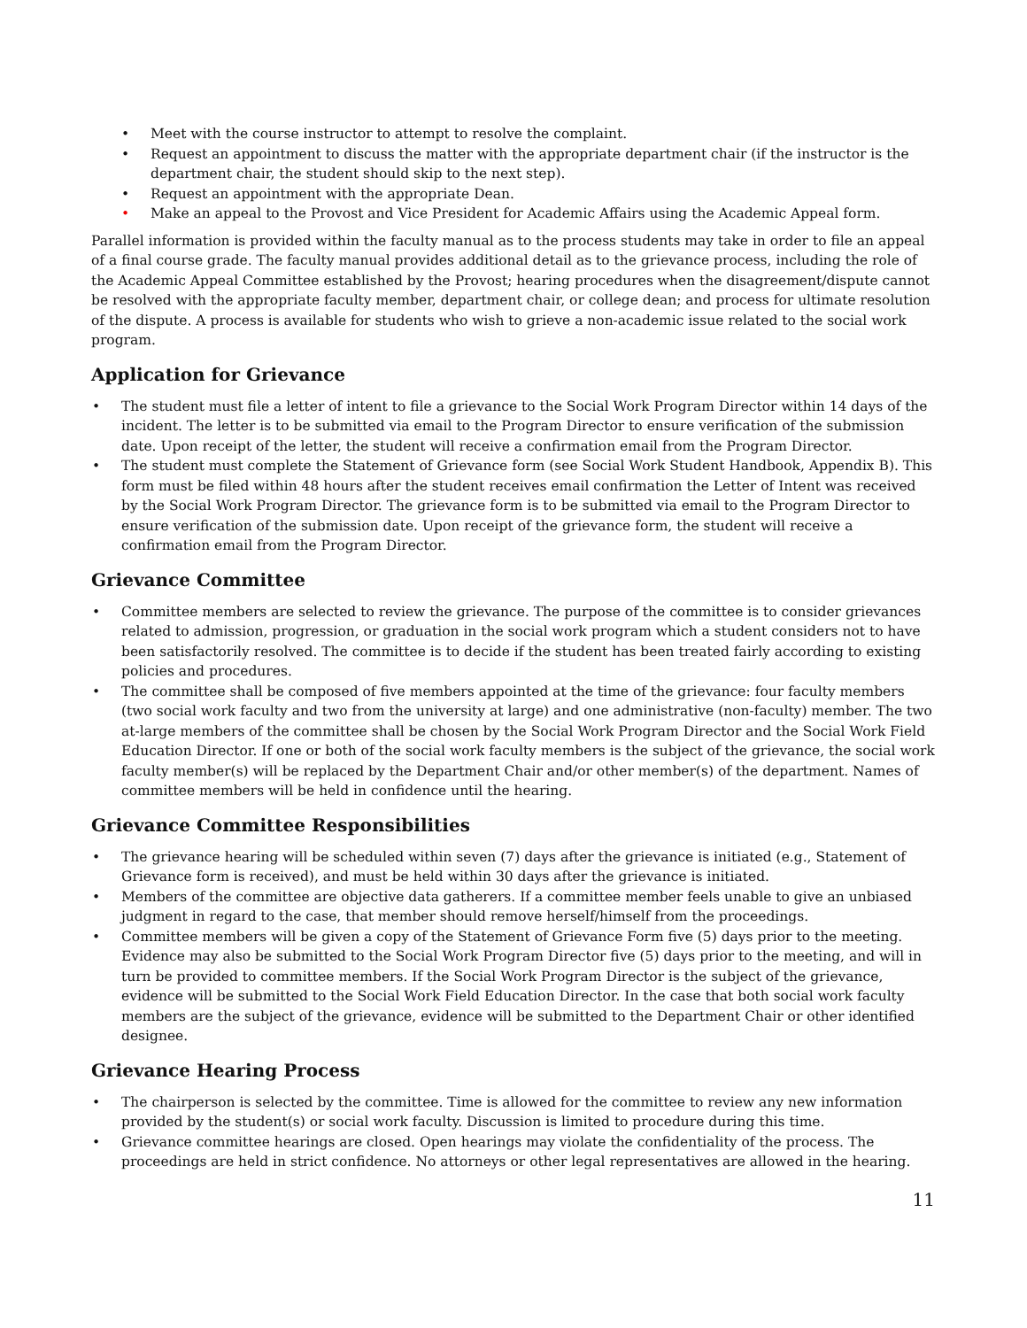• Meet with the course instructor to attempt to resolve the complaint.
• Request an appointment to discuss the matter with the appropriate department chair (if the instructor is the department chair, the student should skip to the next step).
• Request an appointment with the appropriate Dean.
• Make an appeal to the Provost and Vice President for Academic Affairs using the Academic Appeal form.
Parallel information is provided within the faculty manual as to the process students may take in order to file an appeal of a final course grade. The faculty manual provides additional detail as to the grievance process, including the role of the Academic Appeal Committee established by the Provost; hearing procedures when the disagreement/dispute cannot be resolved with the appropriate faculty member, department chair, or college dean; and process for ultimate resolution of the dispute. A process is available for students who wish to grieve a non-academic issue related to the social work program.
Application for Grievance
• The student must file a letter of intent to file a grievance to the Social Work Program Director within 14 days of the incident. The letter is to be submitted via email to the Program Director to ensure verification of the submission date. Upon receipt of the letter, the student will receive a confirmation email from the Program Director.
• The student must complete the Statement of Grievance form (see Social Work Student Handbook, Appendix B). This form must be filed within 48 hours after the student receives email confirmation the Letter of Intent was received by the Social Work Program Director. The grievance form is to be submitted via email to the Program Director to ensure verification of the submission date. Upon receipt of the grievance form, the student will receive a confirmation email from the Program Director.
Grievance Committee
• Committee members are selected to review the grievance. The purpose of the committee is to consider grievances related to admission, progression, or graduation in the social work program which a student considers not to have been satisfactorily resolved. The committee is to decide if the student has been treated fairly according to existing policies and procedures.
• The committee shall be composed of five members appointed at the time of the grievance: four faculty members (two social work faculty and two from the university at large) and one administrative (non-faculty) member. The two at-large members of the committee shall be chosen by the Social Work Program Director and the Social Work Field Education Director. If one or both of the social work faculty members is the subject of the grievance, the social work faculty member(s) will be replaced by the Department Chair and/or other member(s) of the department. Names of committee members will be held in confidence until the hearing.
Grievance Committee Responsibilities
• The grievance hearing will be scheduled within seven (7) days after the grievance is initiated (e.g., Statement of Grievance form is received), and must be held within 30 days after the grievance is initiated.
• Members of the committee are objective data gatherers. If a committee member feels unable to give an unbiased judgment in regard to the case, that member should remove herself/himself from the proceedings.
• Committee members will be given a copy of the Statement of Grievance Form five (5) days prior to the meeting. Evidence may also be submitted to the Social Work Program Director five (5) days prior to the meeting, and will in turn be provided to committee members. If the Social Work Program Director is the subject of the grievance, evidence will be submitted to the Social Work Field Education Director. In the case that both social work faculty members are the subject of the grievance, evidence will be submitted to the Department Chair or other identified designee.
Grievance Hearing Process
• The chairperson is selected by the committee. Time is allowed for the committee to review any new information provided by the student(s) or social work faculty. Discussion is limited to procedure during this time.
• Grievance committee hearings are closed. Open hearings may violate the confidentiality of the process. The proceedings are held in strict confidence. No attorneys or other legal representatives are allowed in the hearing.
11